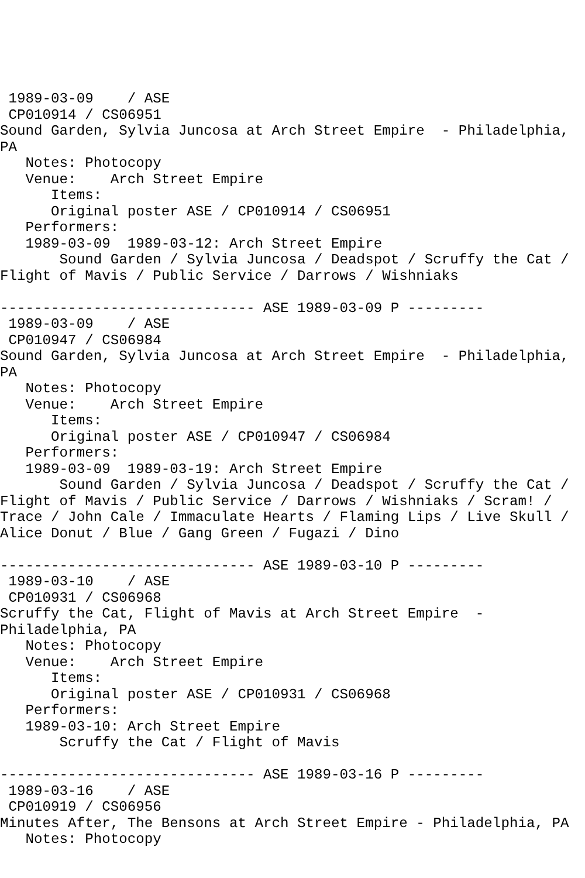1989-03-09    / ASE
 CP010914 / CS06951
Sound Garden, Sylvia Juncosa at Arch Street Empire  - Philadelphia,
PA
   Notes: Photocopy
   Venue:    Arch Street Empire
      Items:
      Original poster ASE / CP010914 / CS06951
   Performers:
   1989-03-09  1989-03-12: Arch Street Empire
       Sound Garden / Sylvia Juncosa / Deadspot / Scruffy the Cat /
Flight of Mavis / Public Service / Darrows / Wishniaks

------------------------------ ASE 1989-03-09 P ---------
 1989-03-09    / ASE
 CP010947 / CS06984
Sound Garden, Sylvia Juncosa at Arch Street Empire  - Philadelphia,
PA
   Notes: Photocopy
   Venue:    Arch Street Empire
      Items:
      Original poster ASE / CP010947 / CS06984
   Performers:
   1989-03-09  1989-03-19: Arch Street Empire
       Sound Garden / Sylvia Juncosa / Deadspot / Scruffy the Cat /
Flight of Mavis / Public Service / Darrows / Wishniaks / Scram! /
Trace / John Cale / Immaculate Hearts / Flaming Lips / Live Skull /
Alice Donut / Blue / Gang Green / Fugazi / Dino

------------------------------ ASE 1989-03-10 P ---------
 1989-03-10    / ASE
 CP010931 / CS06968
Scruffy the Cat, Flight of Mavis at Arch Street Empire  -
Philadelphia, PA
   Notes: Photocopy
   Venue:    Arch Street Empire
      Items:
      Original poster ASE / CP010931 / CS06968
   Performers:
   1989-03-10: Arch Street Empire
       Scruffy the Cat / Flight of Mavis

------------------------------ ASE 1989-03-16 P ---------
 1989-03-16    / ASE
 CP010919 / CS06956
Minutes After, The Bensons at Arch Street Empire - Philadelphia, PA
   Notes: Photocopy